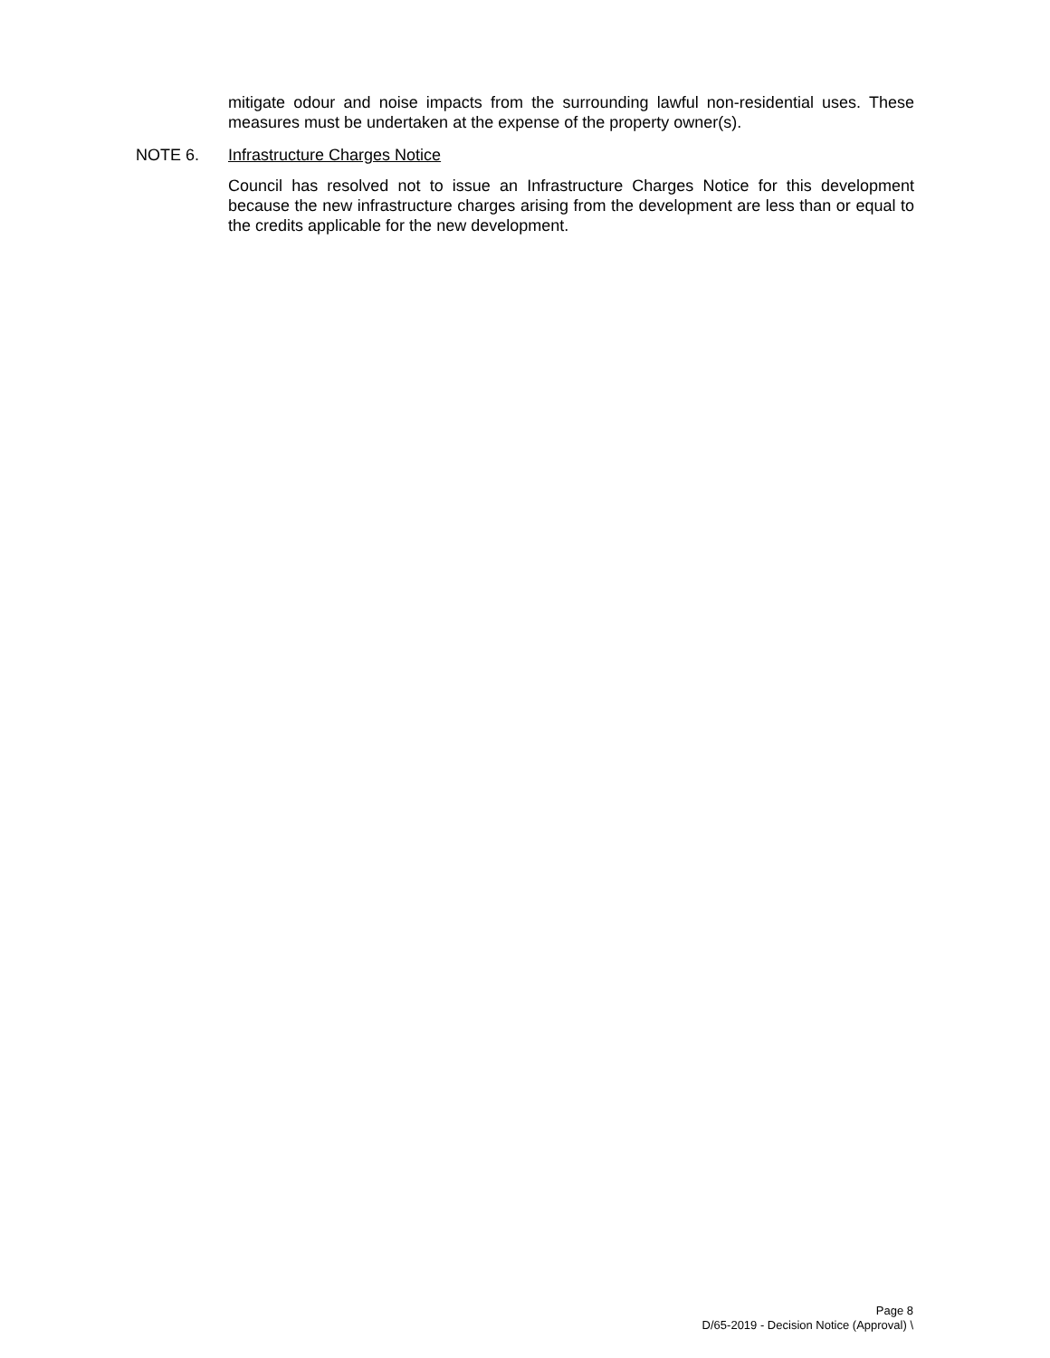mitigate odour and noise impacts from the surrounding lawful non-residential uses. These measures must be undertaken at the expense of the property owner(s).
NOTE 6. Infrastructure Charges Notice
Council has resolved not to issue an Infrastructure Charges Notice for this development because the new infrastructure charges arising from the development are less than or equal to the credits applicable for the new development.
Page 8
D/65-2019 - Decision Notice (Approval) \